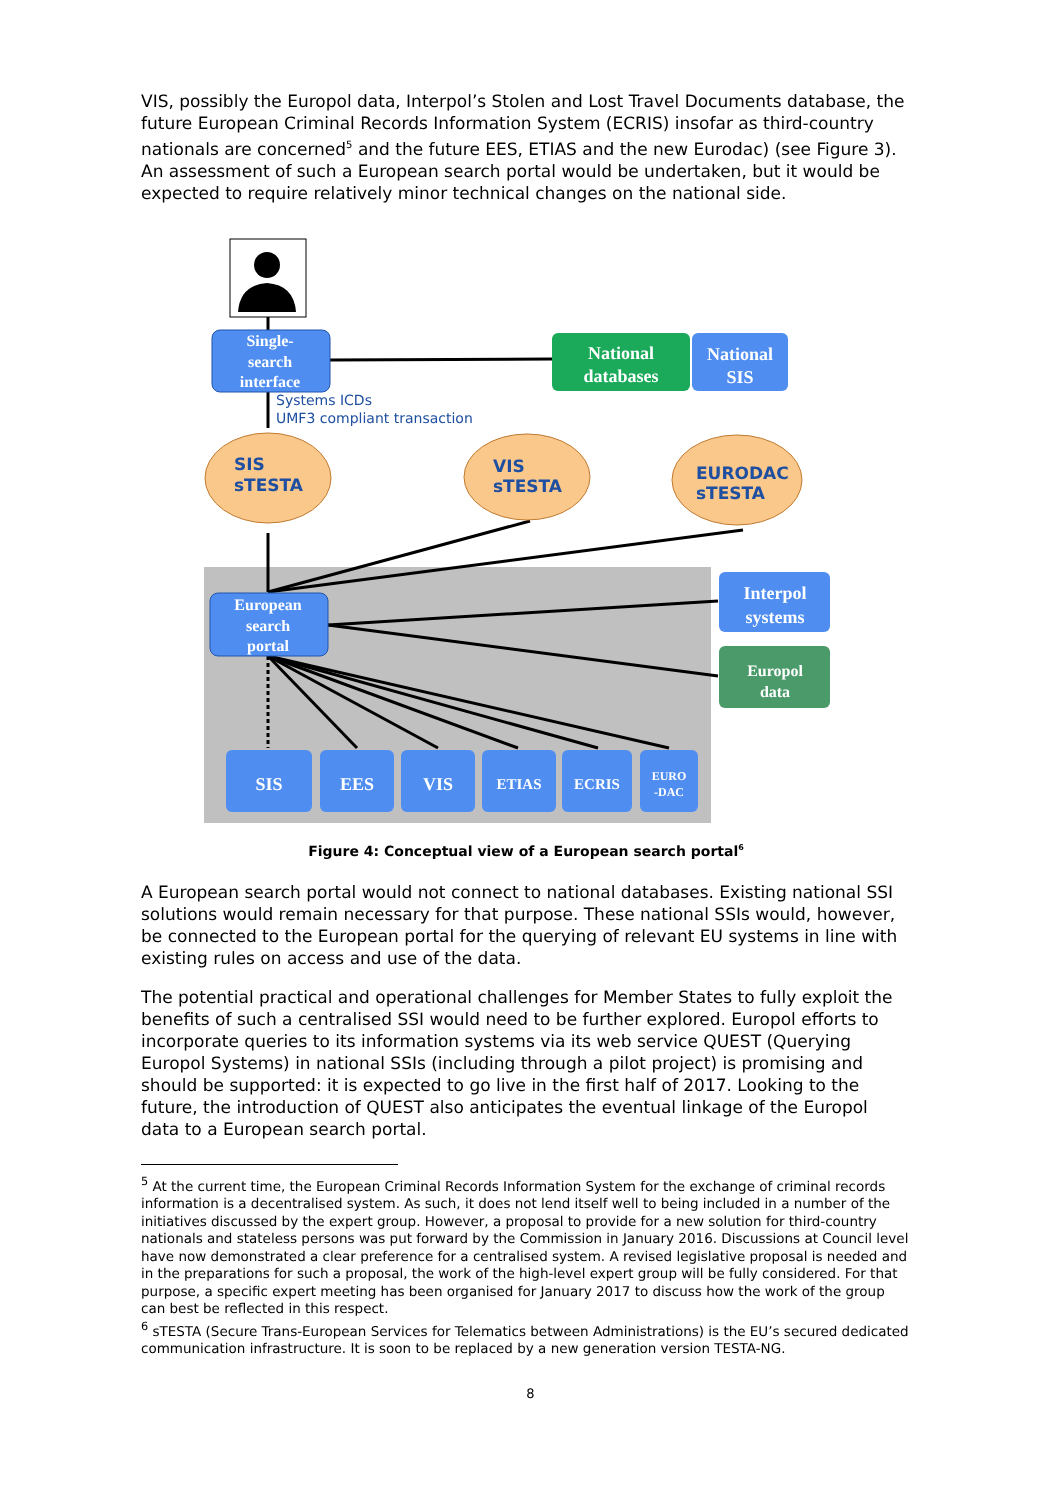VIS, possibly the Europol data, Interpol’s Stolen and Lost Travel Documents database, the future European Criminal Records Information System (ECRIS) insofar as third-country nationals are concerned<sup>5</sup> and the future EES, ETIAS and the new Eurodac) (see Figure 3). An assessment of such a European search portal would be undertaken, but it would be expected to require relatively minor technical changes on the national side.
Single-
search
interface
European
search
portal
Systems ICDs
UMF3 compliant transaction
National
databases
National
SIS
SIS
sTESTA
VIS
sTESTA
EURODAC
sTESTA
Interpol
systems
Europol
data
SIS
EES
VIS
ETIAS
ECRIS
EURO
-DAC
Figure 4: Conceptual view of a European search portal<sup>6</sup>
A European search portal would not connect to national databases. Existing national SSI solutions would remain necessary for that purpose. These national SSIs would, however, be connected to the European portal for the querying of relevant EU systems in line with existing rules on access and use of the data.
The potential practical and operational challenges for Member States to fully exploit the benefits of such a centralised SSI would need to be further explored. Europol efforts to incorporate queries to its information systems via its web service QUEST (Querying Europol Systems) in national SSIs (including through a pilot project) is promising and should be supported: it is expected to go live in the first half of 2017. Looking to the future, the introduction of QUEST also anticipates the eventual linkage of the Europol data to a European search portal.
<sup>5</sup> At the current time, the European Criminal Records Information System for the exchange of criminal records information is a decentralised system. As such, it does not lend itself well to being included in a number of the initiatives discussed by the expert group. However, a proposal to provide for a new solution for third-country nationals and stateless persons was put forward by the Commission in January 2016. Discussions at Council level have now demonstrated a clear preference for a centralised system. A revised legislative proposal is needed and in the preparations for such a proposal, the work of the high-level expert group will be fully considered. For that purpose, a specific expert meeting has been organised for January 2017 to discuss how the work of the group can best be reflected in this respect.
<sup>6</sup> sTESTA (Secure Trans-European Services for Telematics between Administrations) is the EU’s secured dedicated communication infrastructure. It is soon to be replaced by a new generation version TESTA-NG.
8